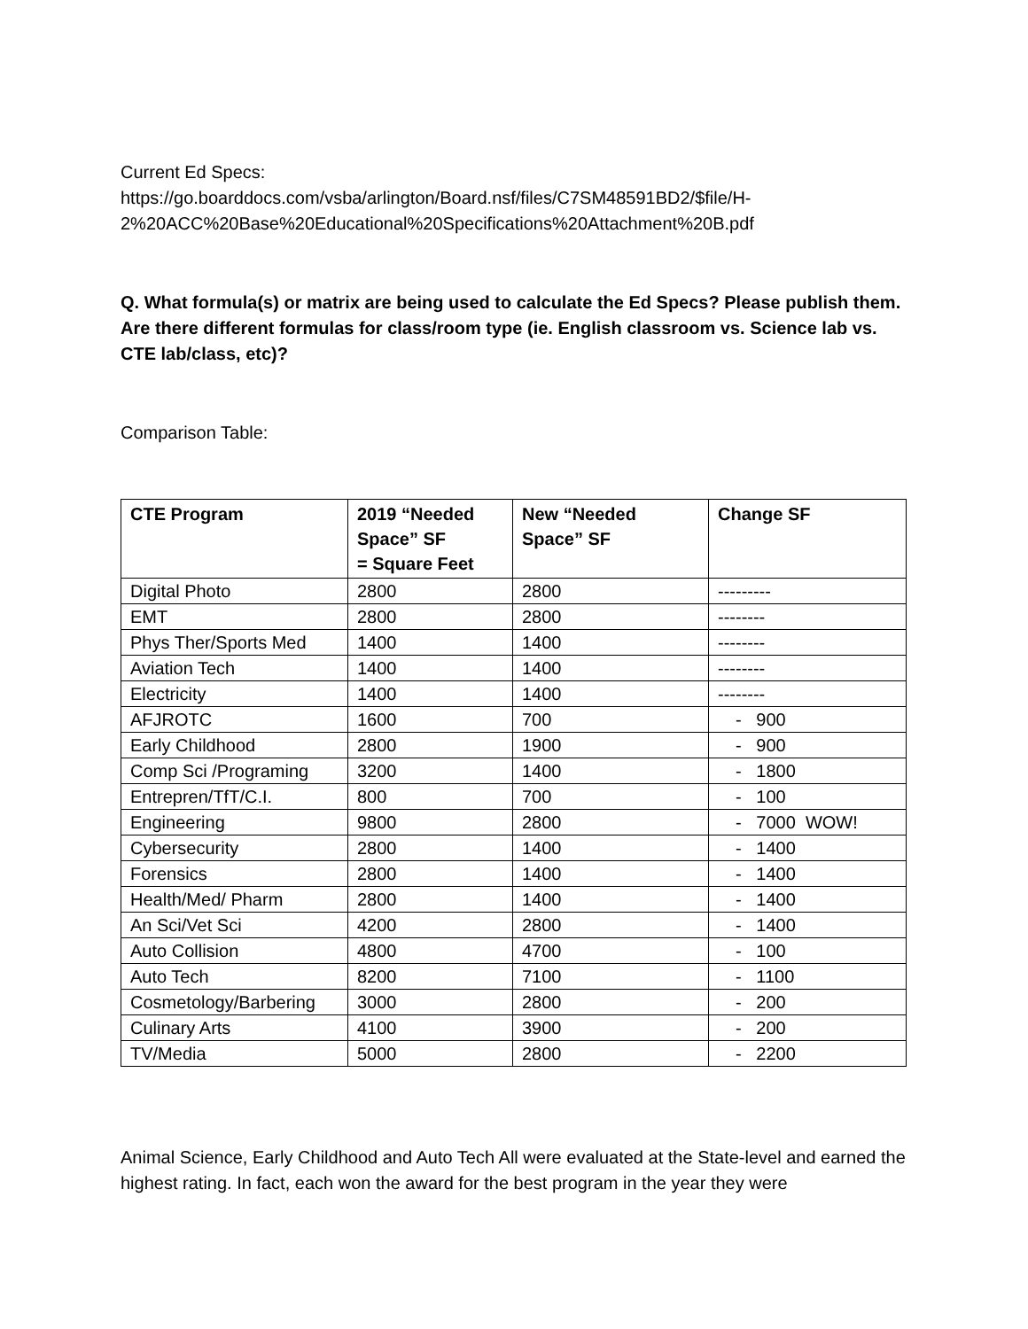Current Ed Specs:
https://go.boarddocs.com/vsba/arlington/Board.nsf/files/C7SM48591BD2/$file/H-2%20ACC%20Base%20Educational%20Specifications%20Attachment%20B.pdf
Q. What formula(s) or matrix are being used to calculate the Ed Specs? Please publish them. Are there different formulas for class/room type (ie. English classroom vs. Science lab vs. CTE lab/class, etc)?
Comparison Table:
| CTE Program | 2019 “Needed Space” SF = Square Feet | New “Needed Space” SF | Change SF |
| --- | --- | --- | --- |
| Digital Photo | 2800 | 2800 | --------- |
| EMT | 2800 | 2800 | -------- |
| Phys Ther/Sports Med | 1400 | 1400 | -------- |
| Aviation Tech | 1400 | 1400 | -------- |
| Electricity | 1400 | 1400 | -------- |
| AFJROTC | 1600 | 700 | - 900 |
| Early Childhood | 2800 | 1900 | - 900 |
| Comp Sci /Programing | 3200 | 1400 | - 1800 |
| Entrepren/TfT/C.I. | 800 | 700 | - 100 |
| Engineering | 9800 | 2800 | - 7000 WOW! |
| Cybersecurity | 2800 | 1400 | - 1400 |
| Forensics | 2800 | 1400 | - 1400 |
| Health/Med/ Pharm | 2800 | 1400 | - 1400 |
| An Sci/Vet Sci | 4200 | 2800 | - 1400 |
| Auto Collision | 4800 | 4700 | - 100 |
| Auto Tech | 8200 | 7100 | - 1100 |
| Cosmetology/Barbering | 3000 | 2800 | - 200 |
| Culinary Arts | 4100 | 3900 | - 200 |
| TV/Media | 5000 | 2800 | - 2200 |
Animal Science, Early Childhood and Auto Tech All were evaluated at the State-level and earned the highest rating. In fact, each won the award for the best program in the year they were